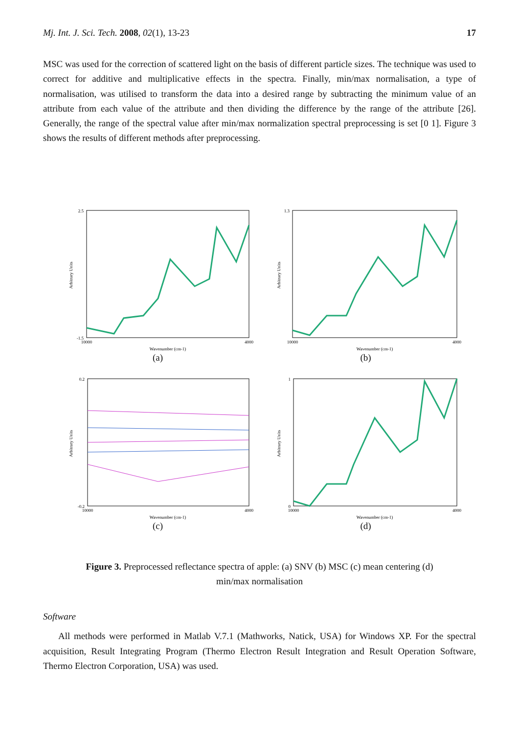Mj. Int. J. Sci. Tech. 2008, 02(1), 13-23 17
MSC was used for the correction of scattered light on the basis of different particle sizes. The technique was used to correct for additive and multiplicative effects in the spectra. Finally, min/max normalisation, a type of normalisation, was utilised to transform the data into a desired range by subtracting the minimum value of an attribute from each value of the attribute and then dividing the difference by the range of the attribute [26]. Generally, the range of the spectral value after min/max normalization spectral preprocessing is set [0 1]. Figure 3 shows the results of different methods after preprocessing.
2.5
-1.5
Arbitrary Units
10000
4000
Wavenumber (cm-1)
(a)
1.3
Arbitrary Units
10000
4000
Wavenumber (cm-1)
(b)
0.2
-0.2
Arbitrary Units
10000
4000
Wavenumber (cm-1)
(c)
1
0
Arbitrary Units
10000
4000
Wavenumber (cm-1)
(d)
Figure 3. Preprocessed reflectance spectra of apple: (a) SNV (b) MSC (c) mean centering (d)
min/max normalisation
Software
All methods were performed in Matlab V.7.1 (Mathworks, Natick, USA) for Windows XP. For the spectral acquisition, Result Integrating Program (Thermo Electron Result Integration and Result Operation Software, Thermo Electron Corporation, USA) was used.